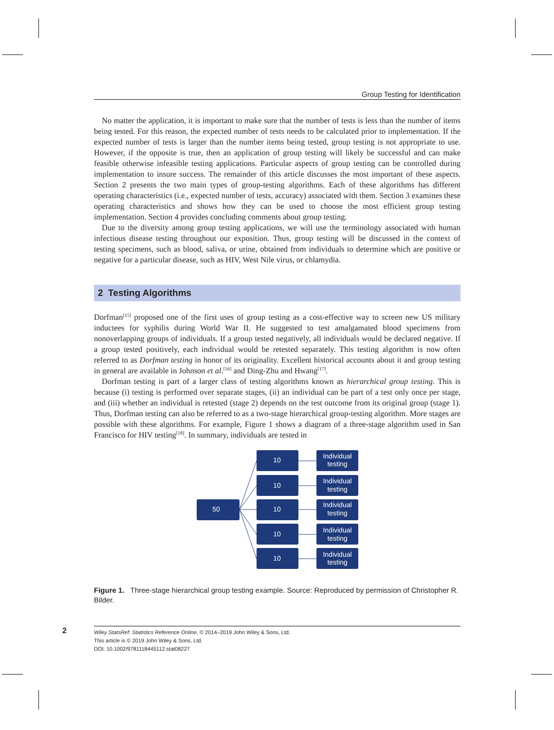Group Testing for Identification
No matter the application, it is important to make sure that the number of tests is less than the number of items being tested. For this reason, the expected number of tests needs to be calculated prior to implementation. If the expected number of tests is larger than the number items being tested, group testing is not appropriate to use. However, if the opposite is true, then an application of group testing will likely be successful and can make feasible otherwise infeasible testing applications. Particular aspects of group testing can be controlled during implementation to insure success. The remainder of this article discusses the most important of these aspects. Section 2 presents the two main types of group-testing algorithms. Each of these algorithms has different operating characteristics (i.e., expected number of tests, accuracy) associated with them. Section 3 examines these operating characteristics and shows how they can be used to choose the most efficient group testing implementation. Section 4 provides concluding comments about group testing.
Due to the diversity among group testing applications, we will use the terminology associated with human infectious disease testing throughout our exposition. Thus, group testing will be discussed in the context of testing specimens, such as blood, saliva, or urine, obtained from individuals to determine which are positive or negative for a particular disease, such as HIV, West Nile virus, or chlamydia.
2 Testing Algorithms
Dorfman<sup>[15]</sup> proposed one of the first uses of group testing as a cost-effective way to screen new US military inductees for syphilis during World War II. He suggested to test amalgamated blood specimens from nonoverlapping groups of individuals. If a group tested negatively, all individuals would be declared negative. If a group tested positively, each individual would be retested separately. This testing algorithm is now often referred to as Dorfman testing in honor of its originality. Excellent historical accounts about it and group testing in general are available in Johnson et al.<sup>[16]</sup> and Ding-Zhu and Hwang<sup>[17]</sup>.
Dorfman testing is part of a larger class of testing algorithms known as hierarchical group testing. This is because (i) testing is performed over separate stages, (ii) an individual can be part of a test only once per stage, and (iii) whether an individual is retested (stage 2) depends on the test outcome from its original group (stage 1). Thus, Dorfman testing can also be referred to as a two-stage hierarchical group-testing algorithm. More stages are possible with these algorithms. For example, Figure 1 shows a diagram of a three-stage algorithm used in San Francisco for HIV testing<sup>[18]</sup>. In summary, individuals are tested in
50
10
10
10
10
10
Individual
testing
Individual
testing
Individual
testing
Individual
testing
Individual
testing
Figure 1. Three-stage hierarchical group testing example. Source: Reproduced by permission of Christopher R. Bilder.
2
Wiley StatsRef: Statistics Reference Online, © 2014–2019 John Wiley & Sons, Ltd.
This article is © 2019 John Wiley & Sons, Ltd.
DOI: 10.1002/9781118445112.stat08227